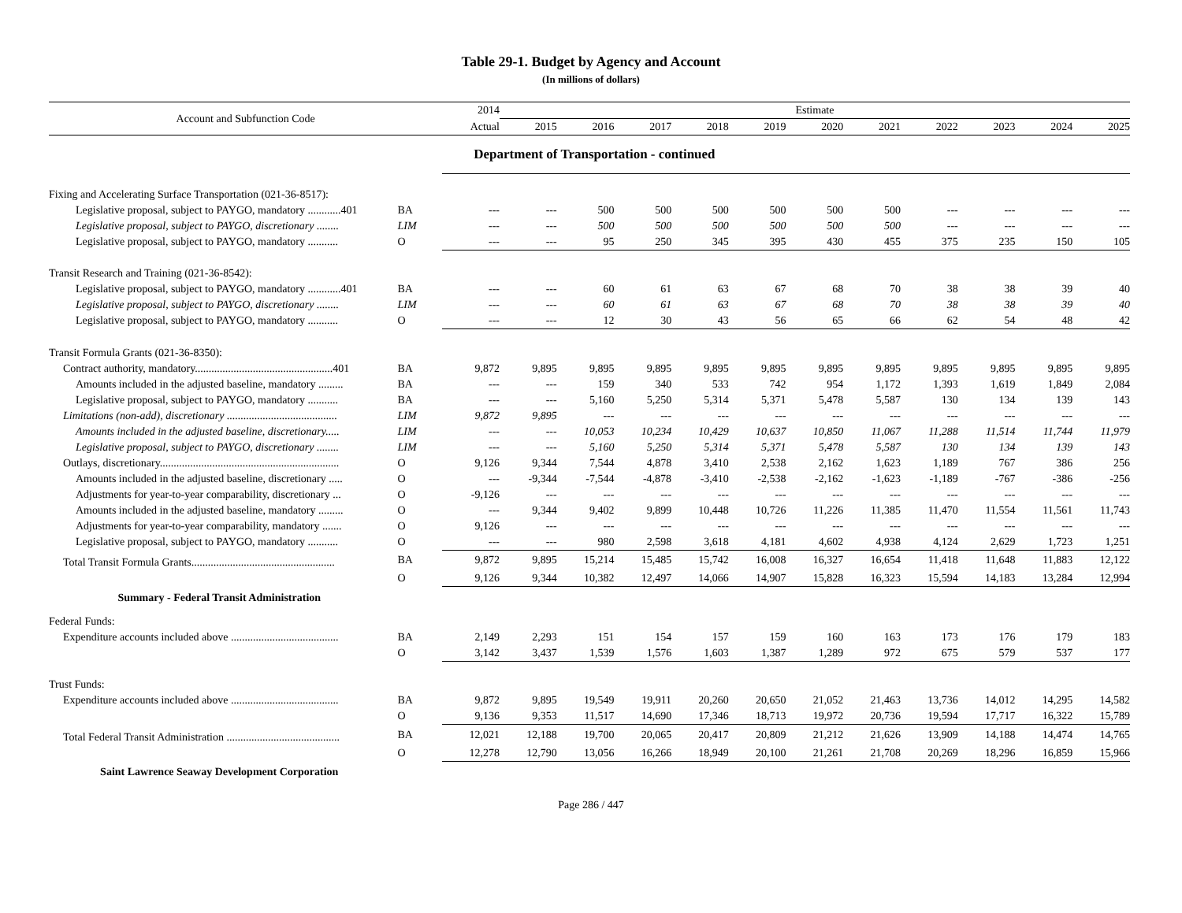Table 29-1. Budget by Agency and Account
(In millions of dollars)
| Account and Subfunction Code | | 2014 | Estimate | | | | | | | | | | |
| --- | --- | --- | --- | --- | --- | --- | --- | --- | --- | --- | --- | --- | --- |
| | | Actual | 2015 | 2016 | 2017 | 2018 | 2019 | 2020 | 2021 | 2022 | 2023 | 2024 | 2025 |
| | | Department of Transportation - continued | | | | | | | | | | | |
| Fixing and Accelerating Surface Transportation (021-36-8517): | | | | | | | | | | | | | |
| Legislative proposal, subject to PAYGO, mandatory ............401 | BA | --- | --- | 500 | 500 | 500 | 500 | 500 | 500 | --- | --- | --- | --- |
| Legislative proposal, subject to PAYGO, discretionary ........ | LIM | --- | --- | 500 | 500 | 500 | 500 | 500 | 500 | --- | --- | --- | --- |
| Legislative proposal, subject to PAYGO, mandatory ........... | O | --- | --- | 95 | 250 | 345 | 395 | 430 | 455 | 375 | 235 | 150 | 105 |
| Transit Research and Training (021-36-8542): | | | | | | | | | | | | | |
| Legislative proposal, subject to PAYGO, mandatory ............401 | BA | --- | --- | 60 | 61 | 63 | 67 | 68 | 70 | 38 | 38 | 39 | 40 |
| Legislative proposal, subject to PAYGO, discretionary ........ | LIM | --- | --- | 60 | 61 | 63 | 67 | 68 | 70 | 38 | 38 | 39 | 40 |
| Legislative proposal, subject to PAYGO, mandatory ........... | O | --- | --- | 12 | 30 | 43 | 56 | 65 | 66 | 62 | 54 | 48 | 42 |
| Transit Formula Grants (021-36-8350): | | | | | | | | | | | | | |
| Contract authority, mandatory..................................................401 | BA | 9,872 | 9,895 | 9,895 | 9,895 | 9,895 | 9,895 | 9,895 | 9,895 | 9,895 | 9,895 | 9,895 | 9,895 |
| Amounts included in the adjusted baseline, mandatory ......... | BA | --- | --- | 159 | 340 | 533 | 742 | 954 | 1,172 | 1,393 | 1,619 | 1,849 | 2,084 |
| Legislative proposal, subject to PAYGO, mandatory ........... | BA | --- | --- | 5,160 | 5,250 | 5,314 | 5,371 | 5,478 | 5,587 | 130 | 134 | 139 | 143 |
| Limitations (non-add), discretionary ........................................ | LIM | 9,872 | 9,895 | --- | --- | --- | --- | --- | --- | --- | --- | --- | --- |
| Amounts included in the adjusted baseline, discretionary..... | LIM | --- | --- | 10,053 | 10,234 | 10,429 | 10,637 | 10,850 | 11,067 | 11,288 | 11,514 | 11,744 | 11,979 |
| Legislative proposal, subject to PAYGO, discretionary ........ | LIM | --- | --- | 5,160 | 5,250 | 5,314 | 5,371 | 5,478 | 5,587 | 130 | 134 | 139 | 143 |
| Outlays, discretionary................................................................. | O | 9,126 | 9,344 | 7,544 | 4,878 | 3,410 | 2,538 | 2,162 | 1,623 | 1,189 | 767 | 386 | 256 |
| Amounts included in the adjusted baseline, discretionary ..... | O | --- | -9,344 | -7,544 | -4,878 | -3,410 | -2,538 | -2,162 | -1,623 | -1,189 | -767 | -386 | -256 |
| Adjustments for year-to-year comparability, discretionary ... | O | -9,126 | --- | --- | --- | --- | --- | --- | --- | --- | --- | --- | --- |
| Amounts included in the adjusted baseline, mandatory ......... | O | --- | 9,344 | 9,402 | 9,899 | 10,448 | 10,726 | 11,226 | 11,385 | 11,470 | 11,554 | 11,561 | 11,743 |
| Adjustments for year-to-year comparability, mandatory ....... | O | 9,126 | --- | --- | --- | --- | --- | --- | --- | --- | --- | --- | --- |
| Legislative proposal, subject to PAYGO, mandatory ........... | O | --- | --- | 980 | 2,598 | 3,618 | 4,181 | 4,602 | 4,938 | 4,124 | 2,629 | 1,723 | 1,251 |
| Total Transit Formula Grants.................................................... | BA | 9,872 | 9,895 | 15,214 | 15,485 | 15,742 | 16,008 | 16,327 | 16,654 | 11,418 | 11,648 | 11,883 | 12,122 |
| | O | 9,126 | 9,344 | 10,382 | 12,497 | 14,066 | 14,907 | 15,828 | 16,323 | 15,594 | 14,183 | 13,284 | 12,994 |
| Summary - Federal Transit Administration | | | | | | | | | | | | | |
| Federal Funds: | | | | | | | | | | | | | |
| Expenditure accounts included above ....................................... | BA | 2,149 | 2,293 | 151 | 154 | 157 | 159 | 160 | 163 | 173 | 176 | 179 | 183 |
| | O | 3,142 | 3,437 | 1,539 | 1,576 | 1,603 | 1,387 | 1,289 | 972 | 675 | 579 | 537 | 177 |
| Trust Funds: | | | | | | | | | | | | | |
| Expenditure accounts included above ....................................... | BA | 9,872 | 9,895 | 19,549 | 19,911 | 20,260 | 20,650 | 21,052 | 21,463 | 13,736 | 14,012 | 14,295 | 14,582 |
| | O | 9,136 | 9,353 | 11,517 | 14,690 | 17,346 | 18,713 | 19,972 | 20,736 | 19,594 | 17,717 | 16,322 | 15,789 |
| Total Federal Transit Administration ......................................... | BA | 12,021 | 12,188 | 19,700 | 20,065 | 20,417 | 20,809 | 21,212 | 21,626 | 13,909 | 14,188 | 14,474 | 14,765 |
| | O | 12,278 | 12,790 | 13,056 | 16,266 | 18,949 | 20,100 | 21,261 | 21,708 | 20,269 | 18,296 | 16,859 | 15,966 |
| Saint Lawrence Seaway Development Corporation | | | | | | | | | | | | | |
Page 286 / 447